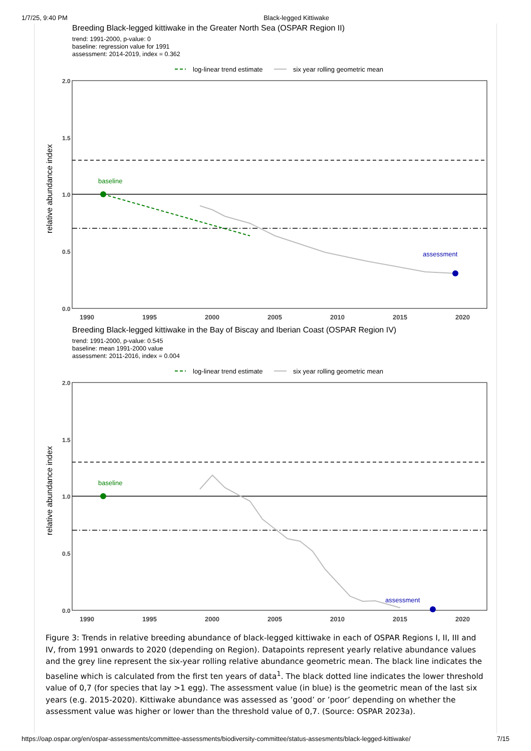1/7/25, 9:40 PM Black-legged Kittiwake
Breeding Black-legged kittiwake in the Greater North Sea (OSPAR Region II)
trend: 1991-2000, p-value: 0
baseline: regression value for 1991
assessment: 2014-2019, index = 0.362
log-linear trend estimate
six year rolling geometric mean
2.0
1.5
1.0
0.5
0.0
relative abundance index
baseline
assessment
1990
1995
2000
2005
2010
2015
2020
Breeding Black-legged kittiwake in the Bay of Biscay and Iberian Coast (OSPAR Region IV)
trend: 1991-2000, p-value: 0.545
baseline: mean 1991-2000 value
assessment: 2011-2016, index = 0.004
log-linear trend estimate
six year rolling geometric mean
2.0
1.5
1.0
0.5
0.0
relative abundance index
baseline
assessment
1990
1995
2000
2005
2010
2015
2020
Figure 3: Trends in relative breeding abundance of black-legged kittiwake in each of OSPAR Regions I, II, III and IV, from 1991 onwards to 2020 (depending on Region). Datapoints represent yearly relative abundance values and the grey line represent the six-year rolling relative abundance geometric mean. The black line indicates the baseline which is calculated from the first ten years of data<sup>1</sup>. The black dotted line indicates the lower threshold value of 0,7 (for species that lay >1 egg). The assessment value (in blue) is the geometric mean of the last six years (e.g. 2015-2020). Kittiwake abundance was assessed as ’good’ or ’poor’ depending on whether the assessment value was higher or lower than the threshold value of 0,7. (Source: OSPAR 2023a).
https://oap.ospar.org/en/ospar-assessments/committee-assessments/biodiversity-committee/status-assesments/black-legged-kittiwake/ 7/15